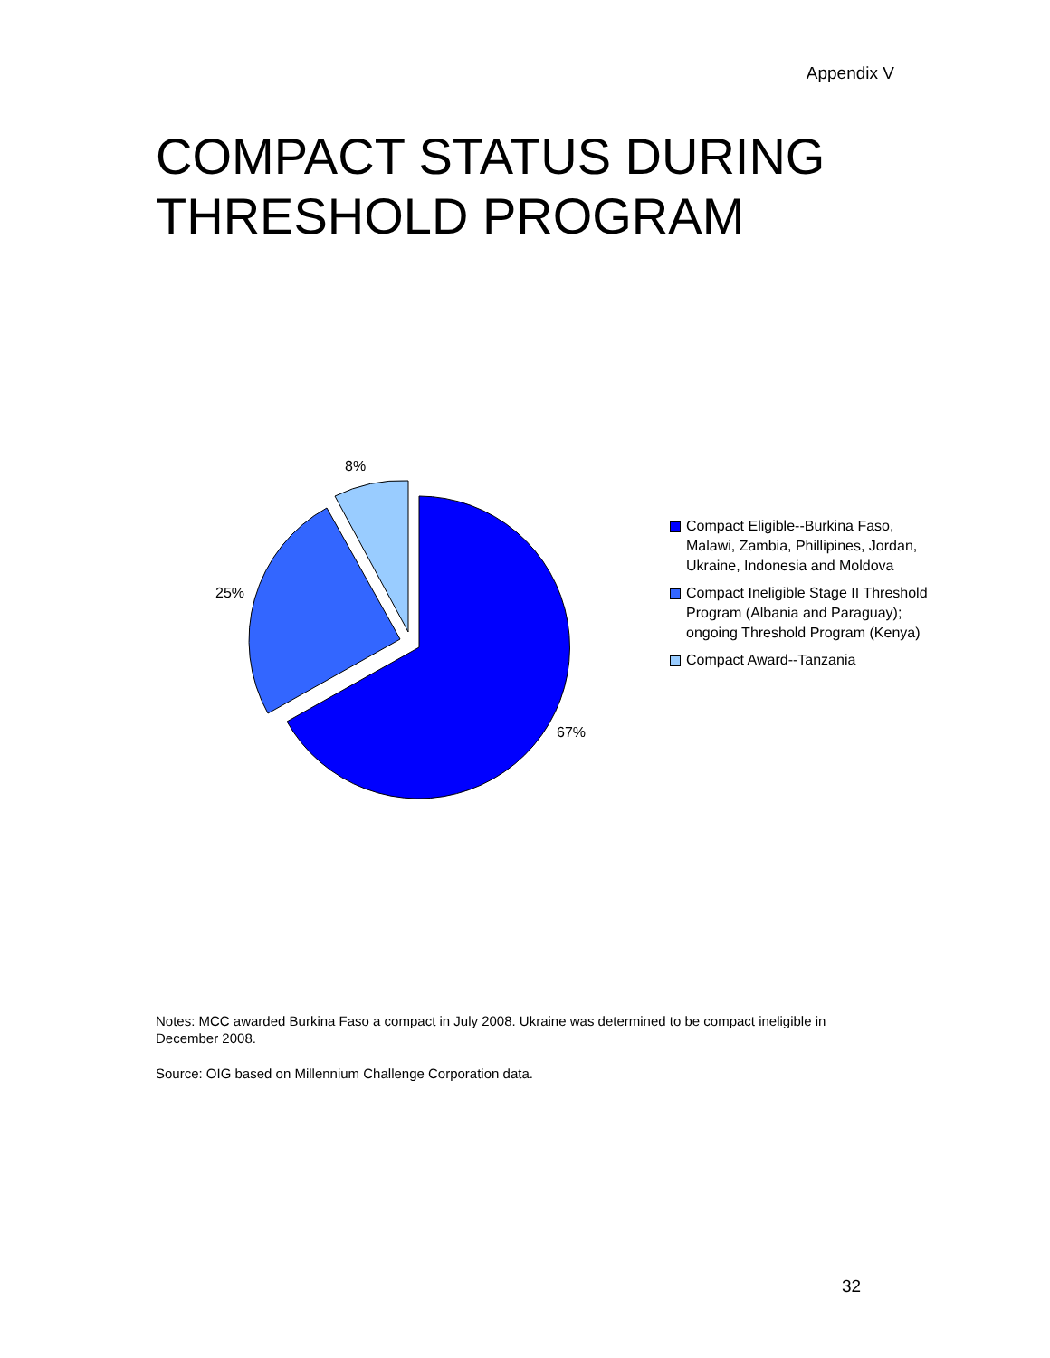Appendix V
COMPACT STATUS DURING
THRESHOLD PROGRAM
8%
25%
67%
Compact Eligible--Burkina Faso, Malawi, Zambia, Phillipines, Jordan, Ukraine, Indonesia and Moldova
Compact Ineligible Stage II Threshold Program (Albania and Paraguay); ongoing Threshold Program (Kenya)
Compact Award--Tanzania
Notes: MCC awarded Burkina Faso a compact in July 2008. Ukraine was determined to be compact ineligible in December 2008.
Source: OIG based on Millennium Challenge Corporation data.
32